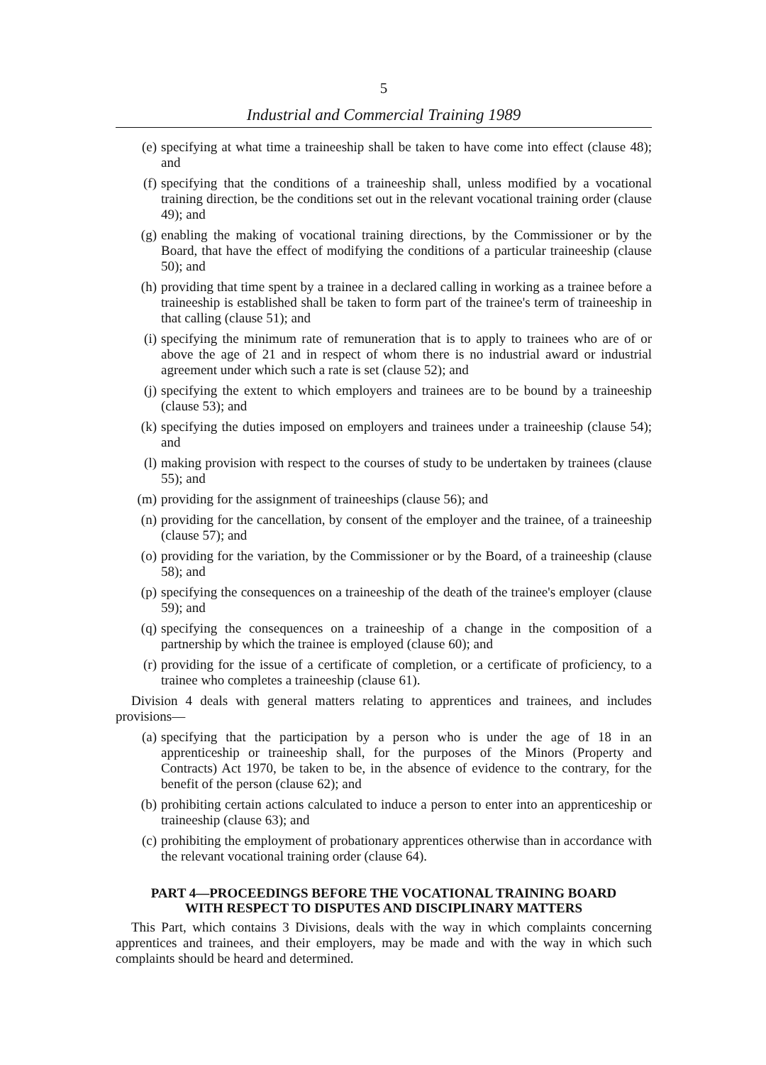5
Industrial and Commercial Training 1989
(e) specifying at what time a traineeship shall be taken to have come into effect (clause 48); and
(f) specifying that the conditions of a traineeship shall, unless modified by a vocational training direction, be the conditions set out in the relevant vocational training order (clause 49); and
(g) enabling the making of vocational training directions, by the Commissioner or by the Board, that have the effect of modifying the conditions of a particular traineeship (clause 50); and
(h) providing that time spent by a trainee in a declared calling in working as a trainee before a traineeship is established shall be taken to form part of the trainee's term of traineeship in that calling (clause 51); and
(i) specifying the minimum rate of remuneration that is to apply to trainees who are of or above the age of 21 and in respect of whom there is no industrial award or industrial agreement under which such a rate is set (clause 52); and
(j) specifying the extent to which employers and trainees are to be bound by a traineeship (clause 53); and
(k) specifying the duties imposed on employers and trainees under a traineeship (clause 54); and
(l) making provision with respect to the courses of study to be undertaken by trainees (clause 55); and
(m) providing for the assignment of traineeships (clause 56); and
(n) providing for the cancellation, by consent of the employer and the trainee, of a traineeship (clause 57); and
(o) providing for the variation, by the Commissioner or by the Board, of a traineeship (clause 58); and
(p) specifying the consequences on a traineeship of the death of the trainee's employer (clause 59); and
(q) specifying the consequences on a traineeship of a change in the composition of a partnership by which the trainee is employed (clause 60); and
(r) providing for the issue of a certificate of completion, or a certificate of proficiency, to a trainee who completes a traineeship (clause 61).
Division 4 deals with general matters relating to apprentices and trainees, and includes provisions—
(a) specifying that the participation by a person who is under the age of 18 in an apprenticeship or traineeship shall, for the purposes of the Minors (Property and Contracts) Act 1970, be taken to be, in the absence of evidence to the contrary, for the benefit of the person (clause 62); and
(b) prohibiting certain actions calculated to induce a person to enter into an apprenticeship or traineeship (clause 63); and
(c) prohibiting the employment of probationary apprentices otherwise than in accordance with the relevant vocational training order (clause 64).
PART 4—PROCEEDINGS BEFORE THE VOCATIONAL TRAINING BOARD
WITH RESPECT TO DISPUTES AND DISCIPLINARY MATTERS
This Part, which contains 3 Divisions, deals with the way in which complaints concerning apprentices and trainees, and their employers, may be made and with the way in which such complaints should be heard and determined.